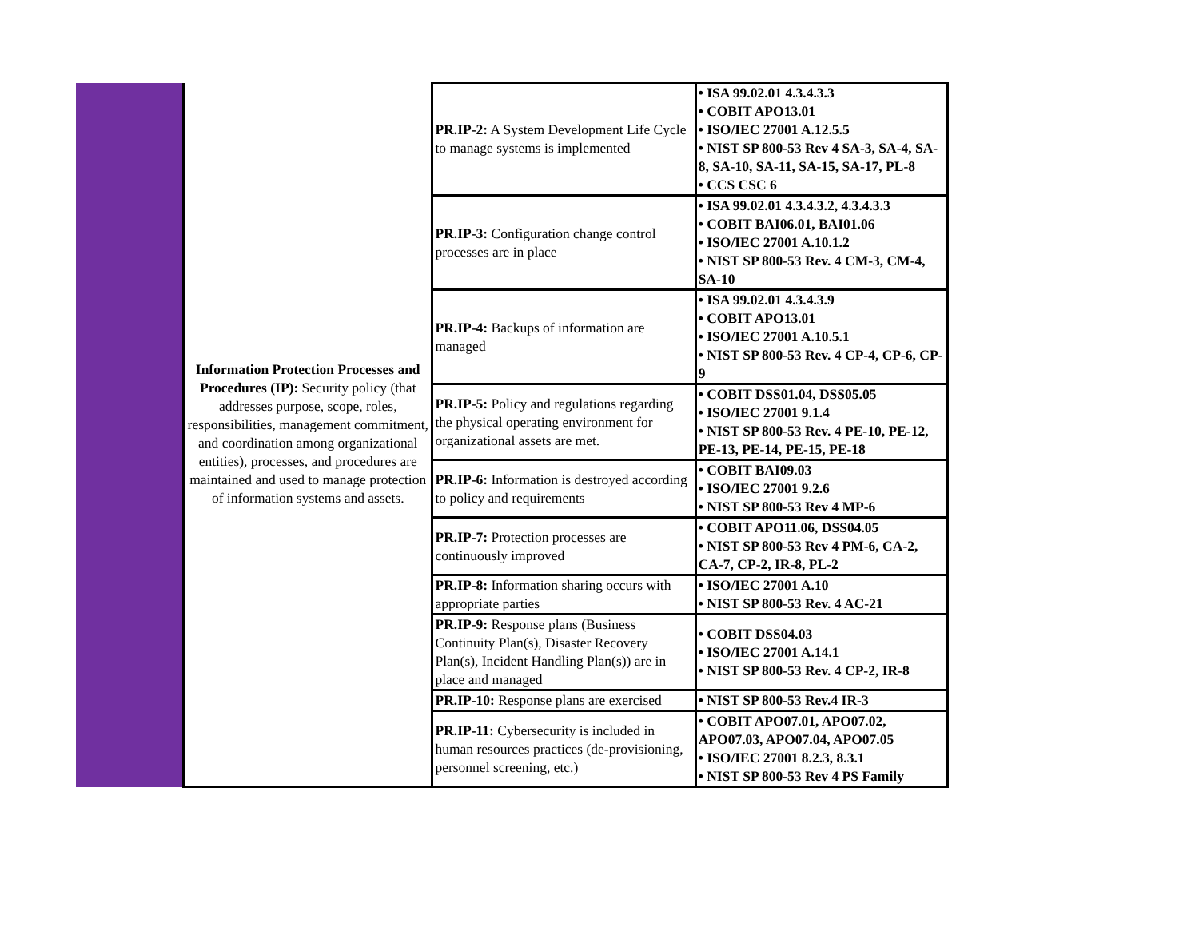| | Information Protection Processes and Procedures (IP): Security policy (that addresses purpose, scope, roles, responsibilities, management commitment, and coordination among organizational entities), processes, and procedures are maintained and used to manage protection of information systems and assets. | PR.IP-2: A System Development Life Cycle to manage systems is implemented | • ISA 99.02.01 4.3.4.3.3 • COBIT APO13.01 • ISO/IEC 27001 A.12.5.5 • NIST SP 800-53 Rev 4 SA-3, SA-4, SA-8, SA-10, SA-11, SA-15, SA-17, PL-8 • CCS CSC 6 |
| | | PR.IP-3: Configuration change control processes are in place | • ISA 99.02.01 4.3.4.3.2, 4.3.4.3.3 • COBIT BAI06.01, BAI01.06 • ISO/IEC 27001 A.10.1.2 • NIST SP 800-53 Rev. 4 CM-3, CM-4, SA-10 |
| | | PR.IP-4: Backups of information are managed | • ISA 99.02.01 4.3.4.3.9 • COBIT APO13.01 • ISO/IEC 27001 A.10.5.1 • NIST SP 800-53 Rev. 4 CP-4, CP-6, CP-9 |
| | | PR.IP-5: Policy and regulations regarding the physical operating environment for organizational assets are met. | • COBIT DSS01.04, DSS05.05 • ISO/IEC 27001 9.1.4 • NIST SP 800-53 Rev. 4 PE-10, PE-12, PE-13, PE-14, PE-15, PE-18 |
| | | PR.IP-6: Information is destroyed according to policy and requirements | • COBIT BAI09.03 • ISO/IEC 27001 9.2.6 • NIST SP 800-53 Rev 4 MP-6 |
| | | PR.IP-7: Protection processes are continuously improved | • COBIT APO11.06, DSS04.05 • NIST SP 800-53 Rev 4 PM-6, CA-2, CA-7, CP-2, IR-8, PL-2 |
| | | PR.IP-8: Information sharing occurs with appropriate parties | • ISO/IEC 27001 A.10 • NIST SP 800-53 Rev. 4 AC-21 |
| | | PR.IP-9: Response plans (Business Continuity Plan(s), Disaster Recovery Plan(s), Incident Handling Plan(s)) are in place and managed | • COBIT DSS04.03 • ISO/IEC 27001 A.14.1 • NIST SP 800-53 Rev. 4 CP-2, IR-8 |
| | | PR.IP-10: Response plans are exercised | • NIST SP 800-53 Rev.4 IR-3 |
| | | PR.IP-11: Cybersecurity is included in human resources practices (de-provisioning, personnel screening, etc.) | • COBIT APO07.01, APO07.02, APO07.03, APO07.04, APO07.05 • ISO/IEC 27001 8.2.3, 8.3.1 • NIST SP 800-53 Rev 4 PS Family |